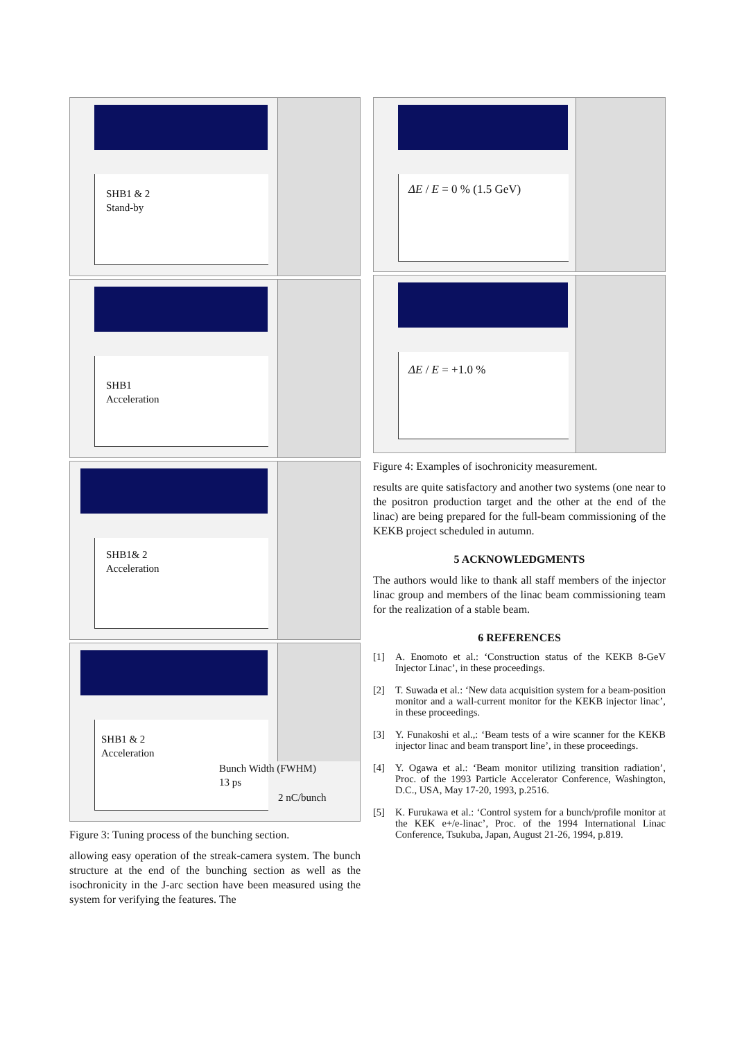SHB1 & 2
Stand-by
SHB1
Acceleration
SHB1& 2
Acceleration
SHB1 & 2
Acceleration
Bunch Width (FWHM)
13 ps
2 nC/bunch
Figure 3: Tuning process of the bunching section.
allowing easy operation of the streak-camera system. The bunch structure at the end of the bunching section as well as the isochronicity in the J-arc section have been measured using the system for verifying the features. The
ΔE / E = 0 % (1.5 GeV)
ΔE / E = +1.0 %
Figure 4: Examples of isochronicity measurement.
results are quite satisfactory and another two systems (one near to the positron production target and the other at the end of the linac) are being prepared for the full-beam commissioning of the KEKB project scheduled in autumn.
5 ACKNOWLEDGMENTS
The authors would like to thank all staff members of the injector linac group and members of the linac beam commissioning team for the realization of a stable beam.
6 REFERENCES
[1] A. Enomoto et al.: ‘Construction status of the KEKB 8-GeV Injector Linac’, in these proceedings.
[2] T. Suwada et al.: ‘New data acquisition system for a beam-position monitor and a wall-current monitor for the KEKB injector linac’, in these proceedings.
[3] Y. Funakoshi et al.,: ‘Beam tests of a wire scanner for the KEKB injector linac and beam transport line’, in these proceedings.
[4] Y. Ogawa et al.: ‘Beam monitor utilizing transition radiation’, Proc. of the 1993 Particle Accelerator Conference, Washington, D.C., USA, May 17-20, 1993, p.2516.
[5] K. Furukawa et al.: ‘Control system for a bunch/profile monitor at the KEK e+/e-linac’, Proc. of the 1994 International Linac Conference, Tsukuba, Japan, August 21-26, 1994, p.819.